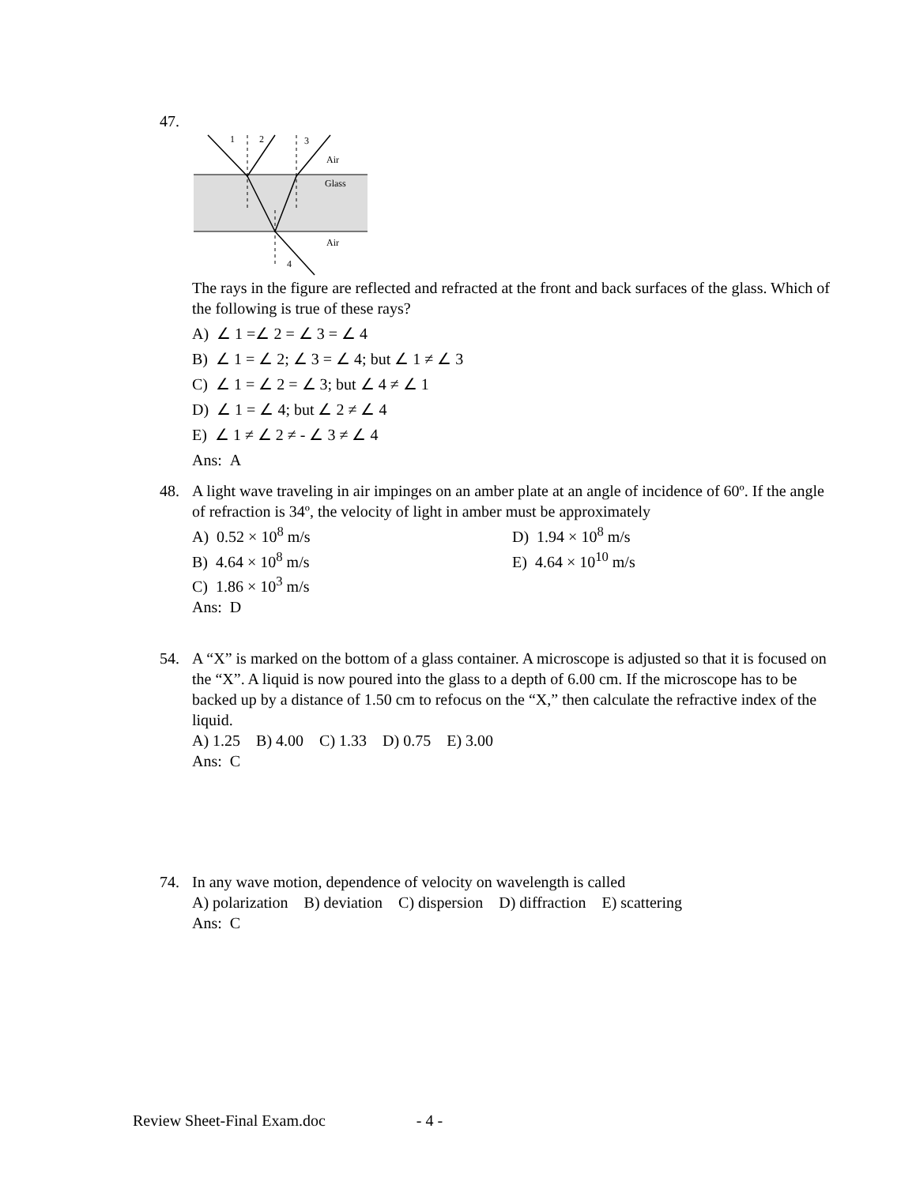47.
1
2
3
4
Air
Glass
Air
The rays in the figure are reflected and refracted at the front and back surfaces of the glass. Which of the following is true of these rays?
A) ∠ 1 =∠ 2 = ∠ 3 = ∠ 4
B) ∠ 1 = ∠ 2; ∠ 3 = ∠ 4; but ∠ 1 ≠ ∠ 3
C) ∠ 1 = ∠ 2 = ∠ 3; but ∠ 4 ≠ ∠ 1
D) ∠ 1 = ∠ 4; but ∠ 2 ≠ ∠ 4
E) ∠ 1 ≠ ∠ 2 ≠ - ∠ 3 ≠ ∠ 4
Ans: A
48. A light wave traveling in air impinges on an amber plate at an angle of incidence of 60º. If the angle of refraction is 34º, the velocity of light in amber must be approximately
A) 0.52 × 10<sup>8</sup> m/s D) 1.94 × 10<sup>8</sup> m/s
B) 4.64 × 10<sup>8</sup> m/s E) 4.64 × 10<sup>10</sup> m/s
C) 1.86 × 10<sup>3</sup> m/s
Ans: D
54. A “X” is marked on the bottom of a glass container. A microscope is adjusted so that it is focused on the “X”. A liquid is now poured into the glass to a depth of 6.00 cm. If the microscope has to be backed up by a distance of 1.50 cm to refocus on the “X,” then calculate the refractive index of the liquid.
A) 1.25 B) 4.00 C) 1.33 D) 0.75 E) 3.00
Ans: C
74. In any wave motion, dependence of velocity on wavelength is called
A) polarization B) deviation C) dispersion D) diffraction E) scattering
Ans: C
Review Sheet-Final Exam.doc - 4 -